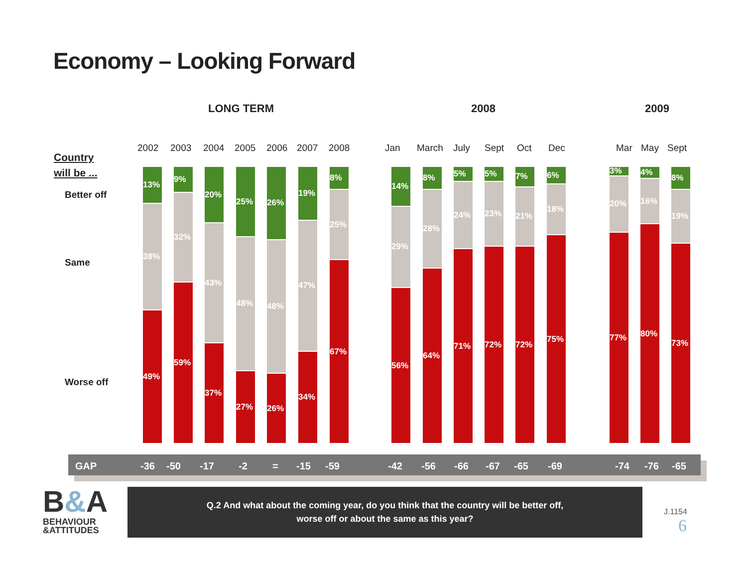Economy – Looking Forward
LONG TERM 2008 2009
Country
will be ...
Better off
Same
Worse off
2002 2003 2004 2005 2006 2007 2008 Jan March July Sept Oct Dec Mar May Sept
13%
38%
49%
9%
32%
59%
20%
43%
37%
25%
48%
27%
26%
48%
26%
19%
47%
34%
8%
25%
67%
14%
29%
56%
8%
28%
64%
5%
24%
71%
5%
23%
72%
7%
21%
72%
6%
18%
75%
3%
20%
77%
4%
16%
80%
8%
19%
73%
GAP -36 -50 -17 -2 = -15 -59 -42 -56 -66 -67 -65 -69 -74 -76 -65
B&A
BEHAVIOUR
&ATTITUDES
Q.2 And what about the coming year, do you think that the country will be better off,
worse off or about the same as this year?
J.1154
6